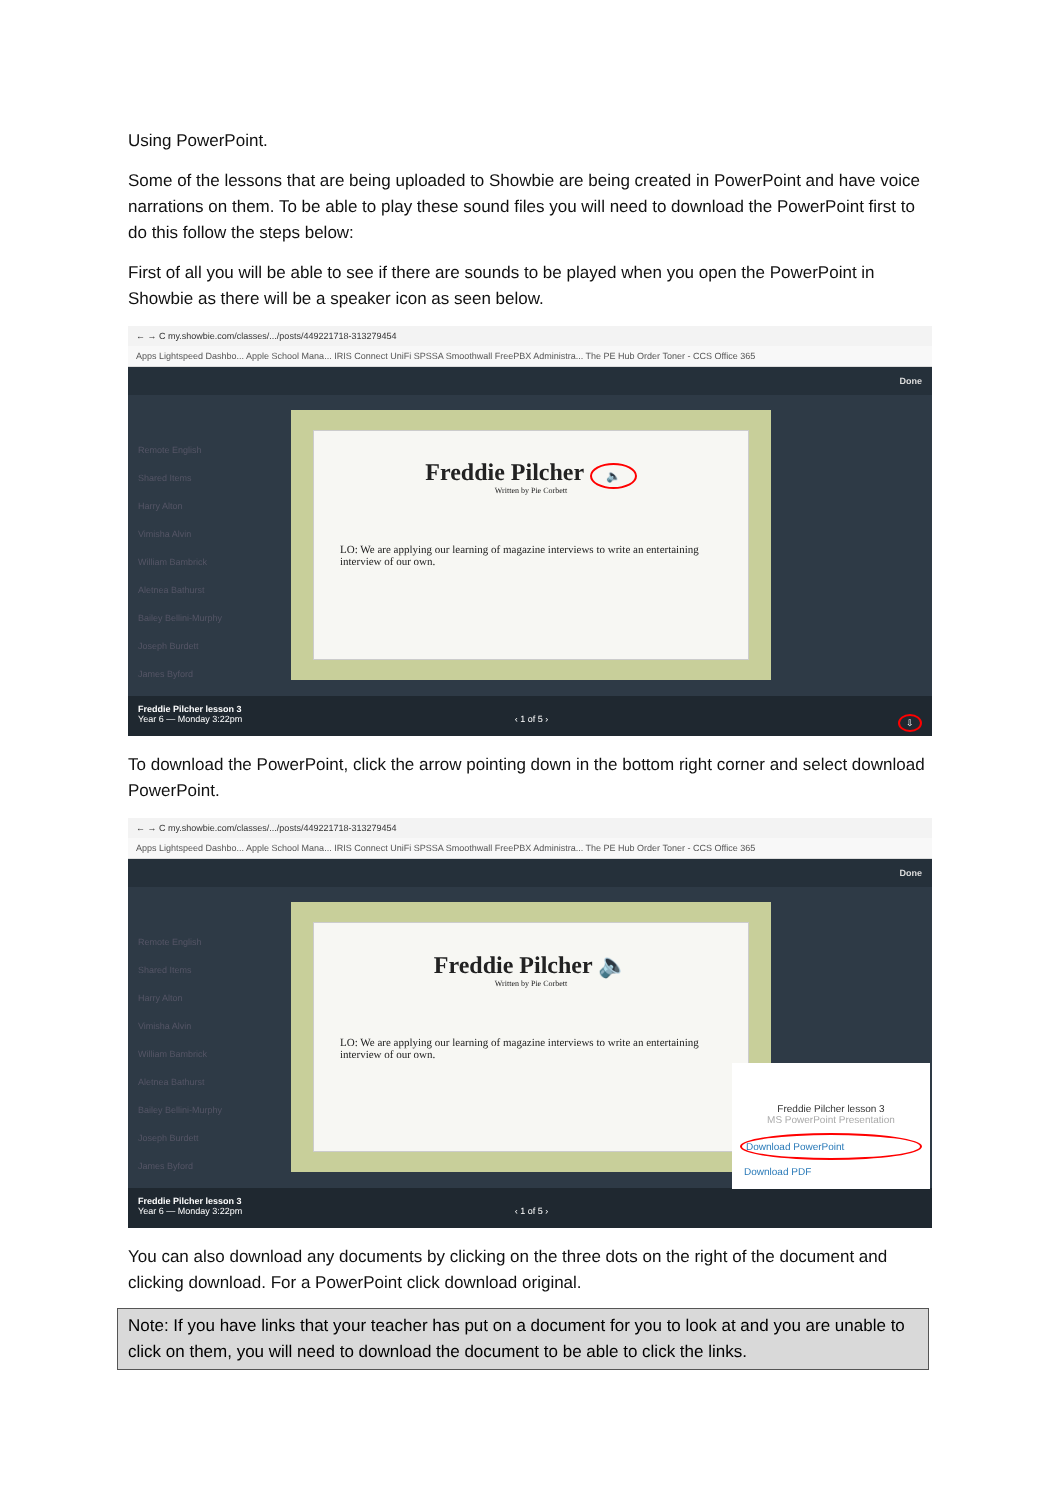Using PowerPoint.
Some of the lessons that are being uploaded to Showbie are being created in PowerPoint and have voice narrations on them. To be able to play these sound files you will need to download the PowerPoint first to do this follow the steps below:
First of all you will be able to see if there are sounds to be played when you open the PowerPoint in Showbie as there will be a speaker icon as seen below.
← → C my.showbie.com/classes/.../posts/449221718-313279454
Apps Lightspeed Dashbo... Apple School Mana... IRIS Connect UniFi SPSSA Smoothwall FreePBX Administra... The PE Hub Order Toner - CCS Office 365
Done
Remote English
Shared Items
Harry Alton
Vimisha Alvin
William Bambrick
Aletnea Bathurst
Bailey Bellini-Murphy
Joseph Burdett
James Byford
Freddie Pilcher 🔈
Written by Pie Corbett
LO: We are applying our learning of magazine interviews to write an entertaining interview of our own.
Freddie Pilcher lesson 3
Year 6 — Monday 3:22pm ‹ 1 of 5 › ⇩
To download the PowerPoint, click the arrow pointing down in the bottom right corner and select download PowerPoint.
← → C my.showbie.com/classes/.../posts/449221718-313279454
Apps Lightspeed Dashbo... Apple School Mana... IRIS Connect UniFi SPSSA Smoothwall FreePBX Administra... The PE Hub Order Toner - CCS Office 365
Done
Remote English
Shared Items
Harry Alton
Vimisha Alvin
William Bambrick
Aletnea Bathurst
Bailey Bellini-Murphy
Joseph Burdett
James Byford
Freddie Pilcher 🔈
Written by Pie Corbett
LO: We are applying our learning of magazine interviews to write an entertaining interview of our own.
Freddie Pilcher lesson 3
Year 6 — Monday 3:22pm ‹ 1 of 5 ›
Freddie Pilcher lesson 3
MS PowerPoint Presentation
Download PowerPoint
Download PDF
You can also download any documents by clicking on the three dots on the right of the document and clicking download. For a PowerPoint click download original.
Note: If you have links that your teacher has put on a document for you to look at and you are unable to click on them, you will need to download the document to be able to click the links.